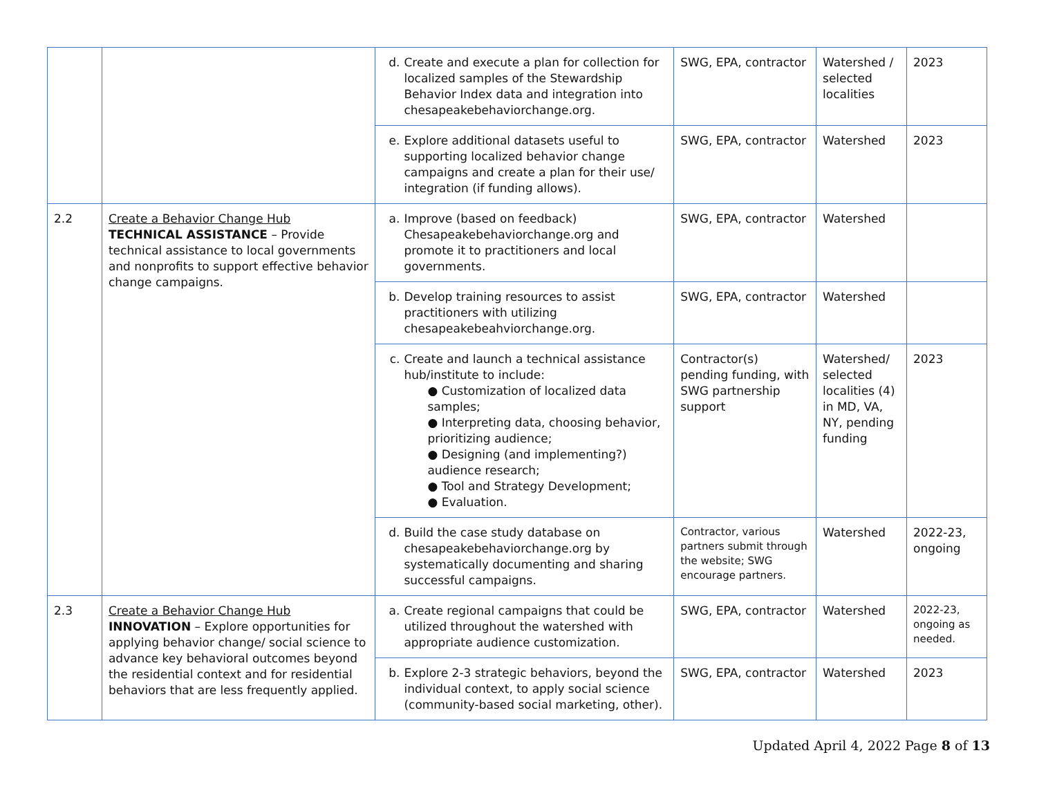| | | d. Create and execute a plan for collection for localized samples of the Stewardship Behavior Index data and integration into chesapeakebehaviorchange.org. | SWG, EPA, contractor | Watershed / selected localities | 2023 |
| | | e. Explore additional datasets useful to supporting localized behavior change campaigns and create a plan for their use/ integration (if funding allows). | SWG, EPA, contractor | Watershed | 2023 |
| 2.2 | Create a Behavior Change Hub TECHNICAL ASSISTANCE – Provide technical assistance to local governments and nonprofits to support effective behavior change campaigns. | a. Improve (based on feedback) Chesapeakebehaviorchange.org and promote it to practitioners and local governments. | SWG, EPA, contractor | Watershed | |
| | | b. Develop training resources to assist practitioners with utilizing chesapeakebeahviorchange.org. | SWG, EPA, contractor | Watershed | |
| | | c. Create and launch a technical assistance hub/institute to include: ● Customization of localized data samples; ● Interpreting data, choosing behavior, prioritizing audience; ● Designing (and implementing?) audience research; ● Tool and Strategy Development; ● Evaluation. | Contractor(s) pending funding, with SWG partnership support | Watershed/ selected localities (4) in MD, VA, NY, pending funding | 2023 |
| | | d. Build the case study database on chesapeakebehaviorchange.org by systematically documenting and sharing successful campaigns. | Contractor, various partners submit through the website; SWG encourage partners. | Watershed | 2022-23, ongoing |
| 2.3 | Create a Behavior Change Hub INNOVATION – Explore opportunities for applying behavior change/ social science to advance key behavioral outcomes beyond the residential context and for residential behaviors that are less frequently applied. | a. Create regional campaigns that could be utilized throughout the watershed with appropriate audience customization. | SWG, EPA, contractor | Watershed | 2022-23, ongoing as needed. |
| | | b. Explore 2-3 strategic behaviors, beyond the individual context, to apply social science (community-based social marketing, other). | SWG, EPA, contractor | Watershed | 2023 |
Updated April 4, 2022 Page 8 of 13